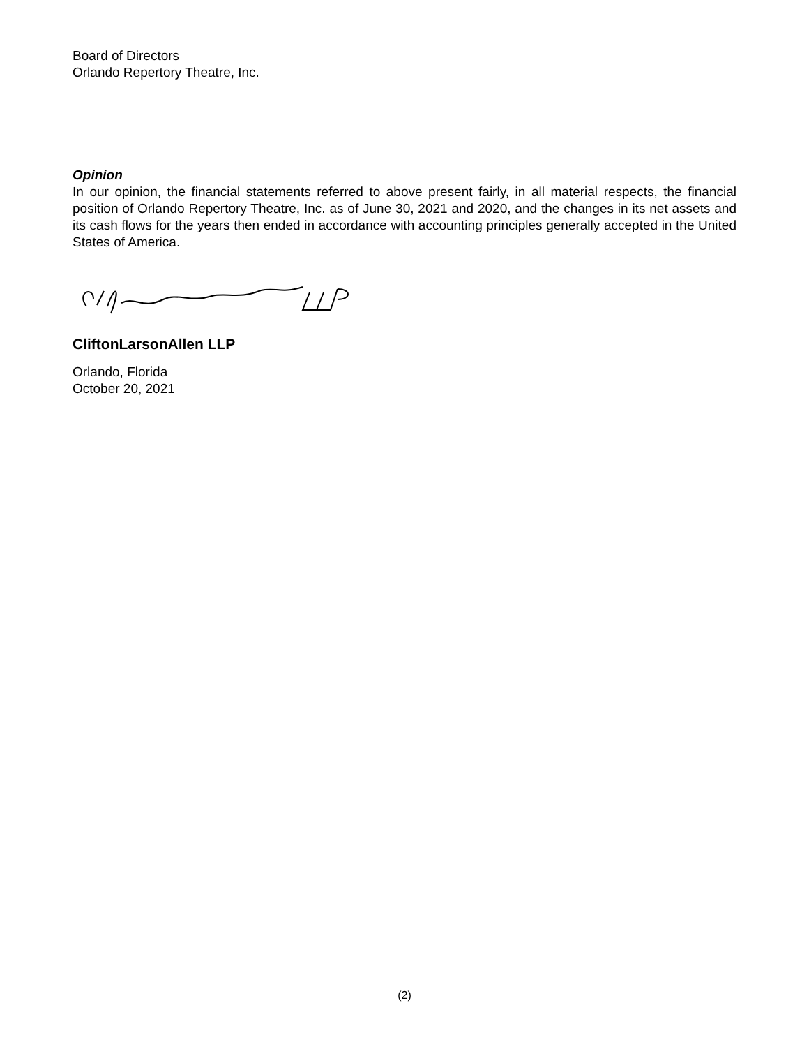Board of Directors
Orlando Repertory Theatre, Inc.
Opinion
In our opinion, the financial statements referred to above present fairly, in all material respects, the financial position of Orlando Repertory Theatre, Inc. as of June 30, 2021 and 2020, and the changes in its net assets and its cash flows for the years then ended in accordance with accounting principles generally accepted in the United States of America.
CliftonLarsonAllen LLP
Orlando, Florida
October 20, 2021
(2)